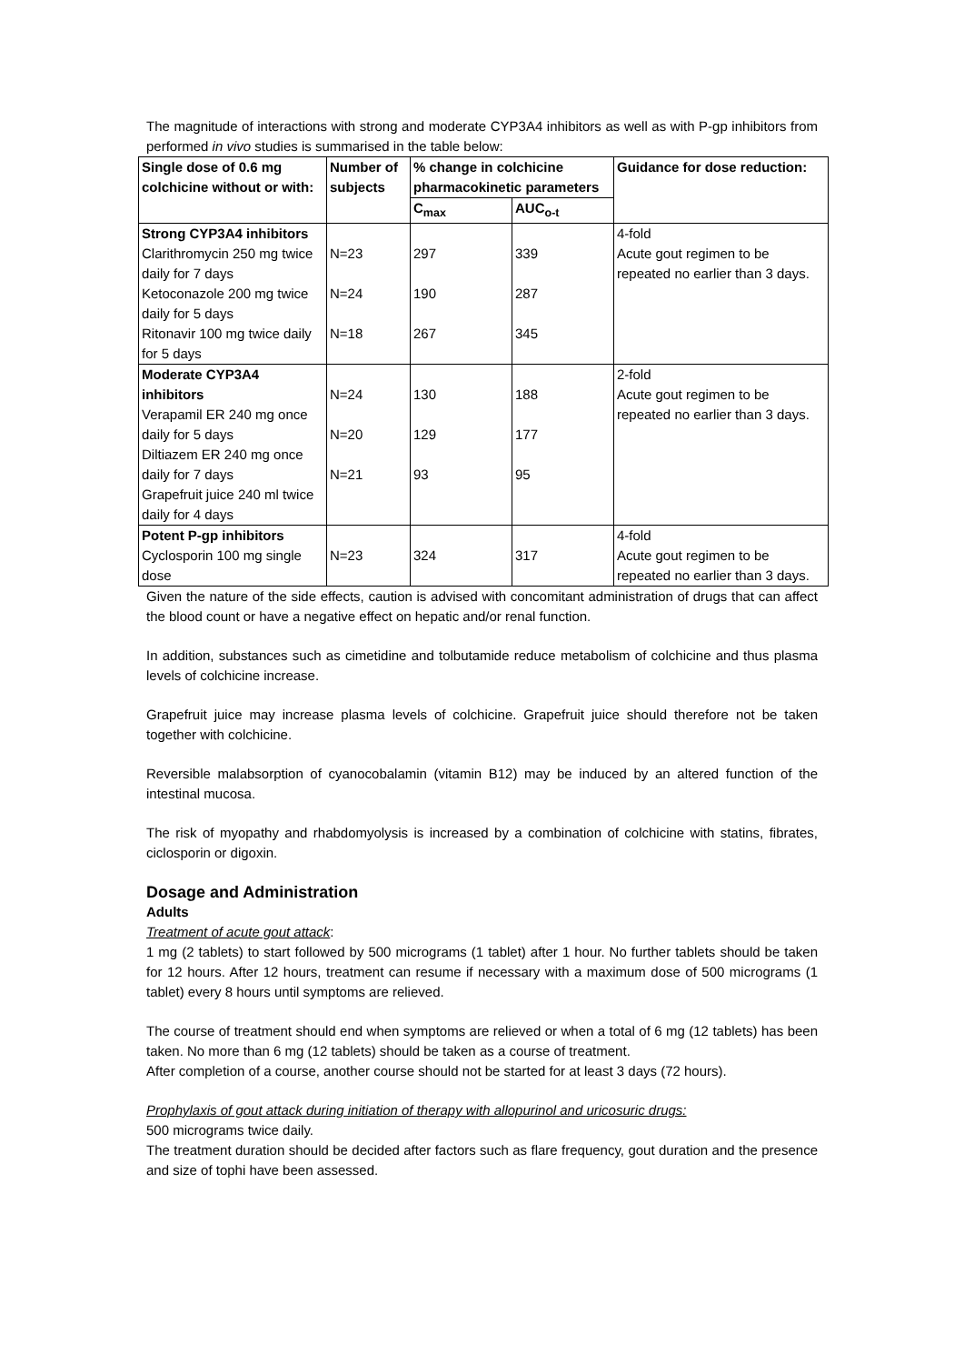The magnitude of interactions with strong and moderate CYP3A4 inhibitors as well as with P-gp inhibitors from performed in vivo studies is summarised in the table below:
| Single dose of 0.6 mg colchicine without or with: | Number of subjects | % change in colchicine pharmacokinetic parameters | | Guidance for dose reduction: |
| --- | --- | --- | --- | --- |
| | | C<sub>max</sub> | AUC<sub>o-t</sub> | |
| Strong CYP3A4 inhibitors Clarithromycin 250 mg twice daily for 7 days Ketoconazole 200 mg twice daily for 5 days Ritonavir 100 mg twice daily for 5 days | N=23 N=24 N=18 | 297 190 267 | 339 287 345 | 4-fold Acute gout regimen to be repeated no earlier than 3 days. |
| Moderate CYP3A4 inhibitors Verapamil ER 240 mg once daily for 5 days Diltiazem ER 240 mg once daily for 7 days Grapefruit juice 240 ml twice daily for 4 days | N=24 N=20 N=21 | 130 129 93 | 188 177 95 | 2-fold Acute gout regimen to be repeated no earlier than 3 days. |
| Potent P-gp inhibitors Cyclosporin 100 mg single dose | N=23 | 324 | 317 | 4-fold Acute gout regimen to be repeated no earlier than 3 days. |
Given the nature of the side effects, caution is advised with concomitant administration of drugs that can affect the blood count or have a negative effect on hepatic and/or renal function.
In addition, substances such as cimetidine and tolbutamide reduce metabolism of colchicine and thus plasma levels of colchicine increase.
Grapefruit juice may increase plasma levels of colchicine. Grapefruit juice should therefore not be taken together with colchicine.
Reversible malabsorption of cyanocobalamin (vitamin B12) may be induced by an altered function of the intestinal mucosa.
The risk of myopathy and rhabdomyolysis is increased by a combination of colchicine with statins, fibrates, ciclosporin or digoxin.
Dosage and Administration
Adults
Treatment of acute gout attack:
1 mg (2 tablets) to start followed by 500 micrograms (1 tablet) after 1 hour. No further tablets should be taken for 12 hours. After 12 hours, treatment can resume if necessary with a maximum dose of 500 micrograms (1 tablet) every 8 hours until symptoms are relieved.
The course of treatment should end when symptoms are relieved or when a total of 6 mg (12 tablets) has been taken. No more than 6 mg (12 tablets) should be taken as a course of treatment.
After completion of a course, another course should not be started for at least 3 days (72 hours).
Prophylaxis of gout attack during initiation of therapy with allopurinol and uricosuric drugs:
500 micrograms twice daily.
The treatment duration should be decided after factors such as flare frequency, gout duration and the presence and size of tophi have been assessed.